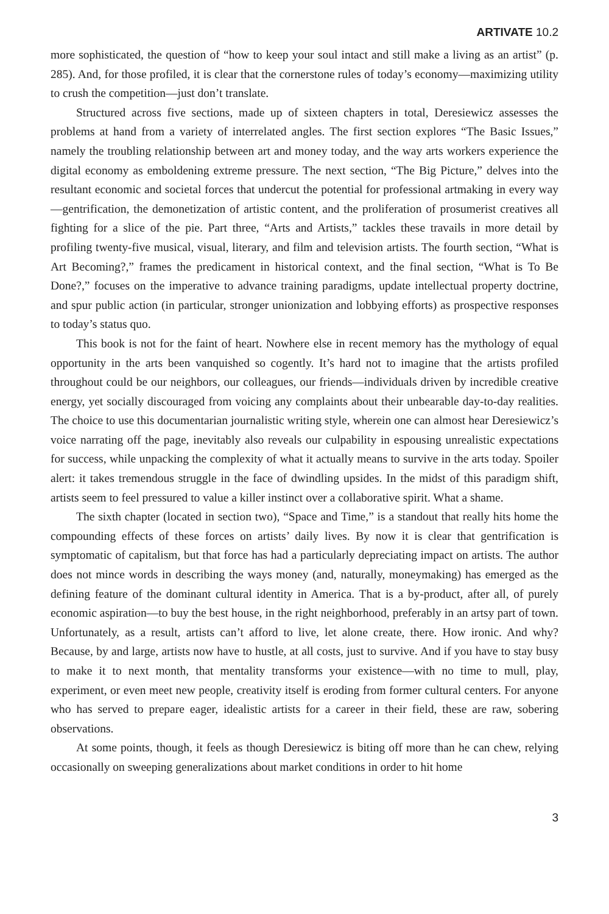ARTIVATE 10.2
more sophisticated, the question of “how to keep your soul intact and still make a living as an artist” (p. 285). And, for those profiled, it is clear that the cornerstone rules of today’s economy—maximizing utility to crush the competition—just don’t translate.
Structured across five sections, made up of sixteen chapters in total, Deresiewicz assesses the problems at hand from a variety of interrelated angles. The first section explores “The Basic Issues,” namely the troubling relationship between art and money today, and the way arts workers experience the digital economy as emboldening extreme pressure. The next section, “The Big Picture,” delves into the resultant economic and societal forces that undercut the potential for professional artmaking in every way—gentrification, the demonetization of artistic content, and the proliferation of prosumerist creatives all fighting for a slice of the pie. Part three, “Arts and Artists,” tackles these travails in more detail by profiling twenty-five musical, visual, literary, and film and television artists. The fourth section, “What is Art Becoming?,” frames the predicament in historical context, and the final section, “What is To Be Done?,” focuses on the imperative to advance training paradigms, update intellectual property doctrine, and spur public action (in particular, stronger unionization and lobbying efforts) as prospective responses to today’s status quo.
This book is not for the faint of heart. Nowhere else in recent memory has the mythology of equal opportunity in the arts been vanquished so cogently. It’s hard not to imagine that the artists profiled throughout could be our neighbors, our colleagues, our friends—individuals driven by incredible creative energy, yet socially discouraged from voicing any complaints about their unbearable day-to-day realities. The choice to use this documentarian journalistic writing style, wherein one can almost hear Deresiewicz’s voice narrating off the page, inevitably also reveals our culpability in espousing unrealistic expectations for success, while unpacking the complexity of what it actually means to survive in the arts today. Spoiler alert: it takes tremendous struggle in the face of dwindling upsides. In the midst of this paradigm shift, artists seem to feel pressured to value a killer instinct over a collaborative spirit. What a shame.
The sixth chapter (located in section two), “Space and Time,” is a standout that really hits home the compounding effects of these forces on artists’ daily lives. By now it is clear that gentrification is symptomatic of capitalism, but that force has had a particularly depreciating impact on artists. The author does not mince words in describing the ways money (and, naturally, moneymaking) has emerged as the defining feature of the dominant cultural identity in America. That is a by-product, after all, of purely economic aspiration—to buy the best house, in the right neighborhood, preferably in an artsy part of town. Unfortunately, as a result, artists can’t afford to live, let alone create, there. How ironic. And why? Because, by and large, artists now have to hustle, at all costs, just to survive. And if you have to stay busy to make it to next month, that mentality transforms your existence—with no time to mull, play, experiment, or even meet new people, creativity itself is eroding from former cultural centers. For anyone who has served to prepare eager, idealistic artists for a career in their field, these are raw, sobering observations.
At some points, though, it feels as though Deresiewicz is biting off more than he can chew, relying occasionally on sweeping generalizations about market conditions in order to hit home
3